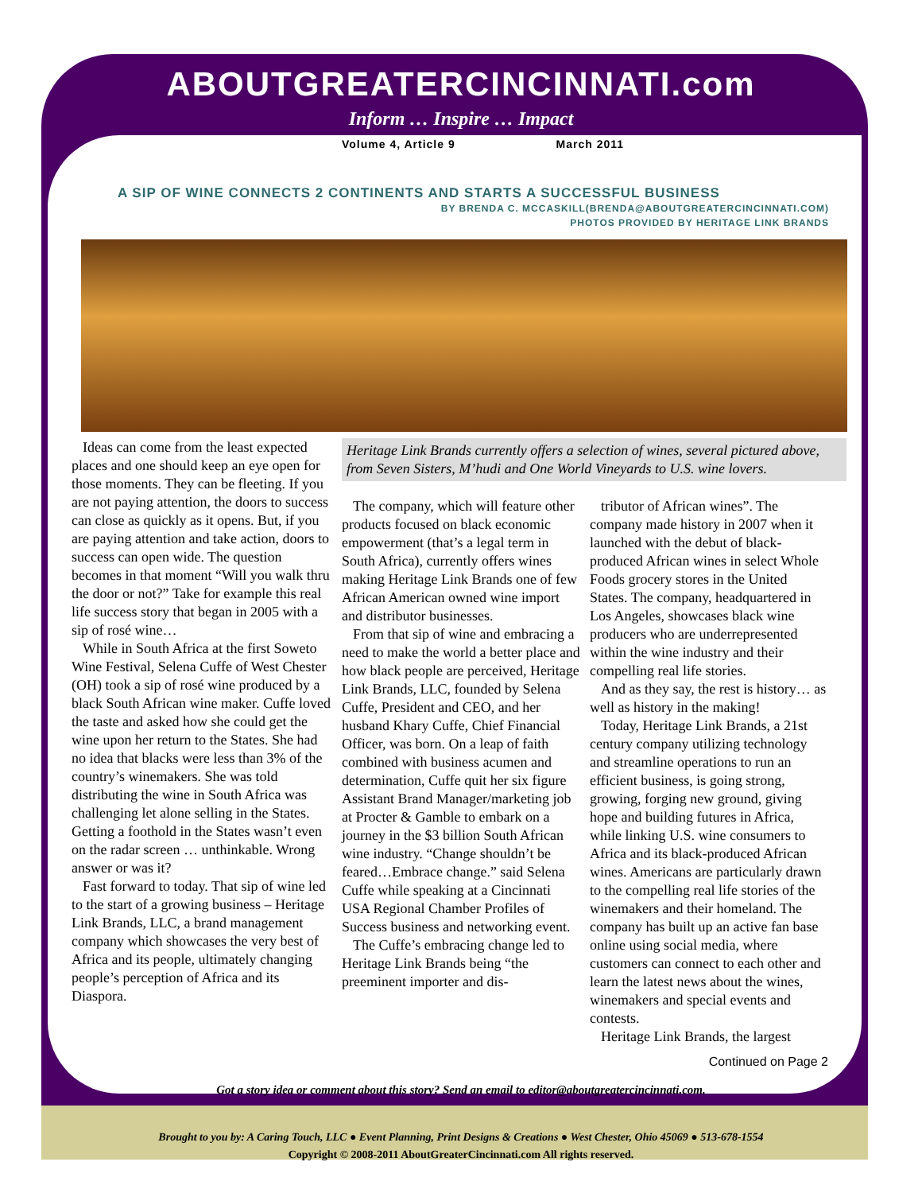ABOUTGREATERCINCINNATI.com
Inform … Inspire … Impact
Volume 4, Article 9 March 2011
A SIP OF WINE CONNECTS 2 CONTINENTS AND STARTS A SUCCESSFUL BUSINESS
BY BRENDA C. MCCASKILL(BRENDA@ABOUTGREATERCINCINNATI.COM)
PHOTOS PROVIDED BY HERITAGE LINK BRANDS
Ideas can come from the least expected places and one should keep an eye open for those moments. They can be fleeting. If you are not paying attention, the doors to success can close as quickly as it opens. But, if you are paying attention and take action, doors to success can open wide. The question becomes in that moment “Will you walk thru the door or not?” Take for example this real life success story that began in 2005 with a sip of rosé wine…
While in South Africa at the first Soweto Wine Festival, Selena Cuffe of West Chester (OH) took a sip of rosé wine produced by a black South African wine maker. Cuffe loved the taste and asked how she could get the wine upon her return to the States. She had no idea that blacks were less than 3% of the country’s winemakers. She was told distributing the wine in South Africa was challenging let alone selling in the States. Getting a foothold in the States wasn’t even on the radar screen … unthinkable. Wrong answer or was it?
Fast forward to today. That sip of wine led to the start of a growing business – Heritage Link Brands, LLC, a brand management company which showcases the very best of Africa and its people, ultimately changing people’s perception of Africa and its Diaspora.
Heritage Link Brands currently offers a selection of wines, several pictured above, from Seven Sisters, M’hudi and One World Vineyards to U.S. wine lovers.
The company, which will feature other products focused on black economic empowerment (that’s a legal term in South Africa), currently offers wines making Heritage Link Brands one of few African American owned wine import and distributor businesses.
From that sip of wine and embracing a need to make the world a better place and how black people are perceived, Heritage Link Brands, LLC, founded by Selena Cuffe, President and CEO, and her husband Khary Cuffe, Chief Financial Officer, was born. On a leap of faith combined with business acumen and determination, Cuffe quit her six figure Assistant Brand Manager/marketing job at Procter & Gamble to embark on a journey in the $3 billion South African wine industry. “Change shouldn’t be feared…Embrace change.” said Selena Cuffe while speaking at a Cincinnati USA Regional Chamber Profiles of Success business and networking event.
The Cuffe’s embracing change led to Heritage Link Brands being “the preeminent importer and dis-
tributor of African wines”. The company made history in 2007 when it launched with the debut of black-produced African wines in select Whole Foods grocery stores in the United States. The company, headquartered in Los Angeles, showcases black wine producers who are underrepresented within the wine industry and their compelling real life stories.
And as they say, the rest is history… as well as history in the making!
Today, Heritage Link Brands, a 21st century company utilizing technology and streamline operations to run an efficient business, is going strong, growing, forging new ground, giving hope and building futures in Africa, while linking U.S. wine consumers to Africa and its black-produced African wines. Americans are particularly drawn to the compelling real life stories of the winemakers and their homeland. The company has built up an active fan base online using social media, where customers can connect to each other and learn the latest news about the wines, winemakers and special events and contests.
Heritage Link Brands, the largest
Continued on Page 2
Got a story idea or comment about this story? Send an email to editor@aboutgreatercincinnati.com.
Brought to you by: A Caring Touch, LLC ● Event Planning, Print Designs & Creations ● West Chester, Ohio 45069 ● 513-678-1554
Copyright © 2008-2011 AboutGreaterCincinnati.com All rights reserved.